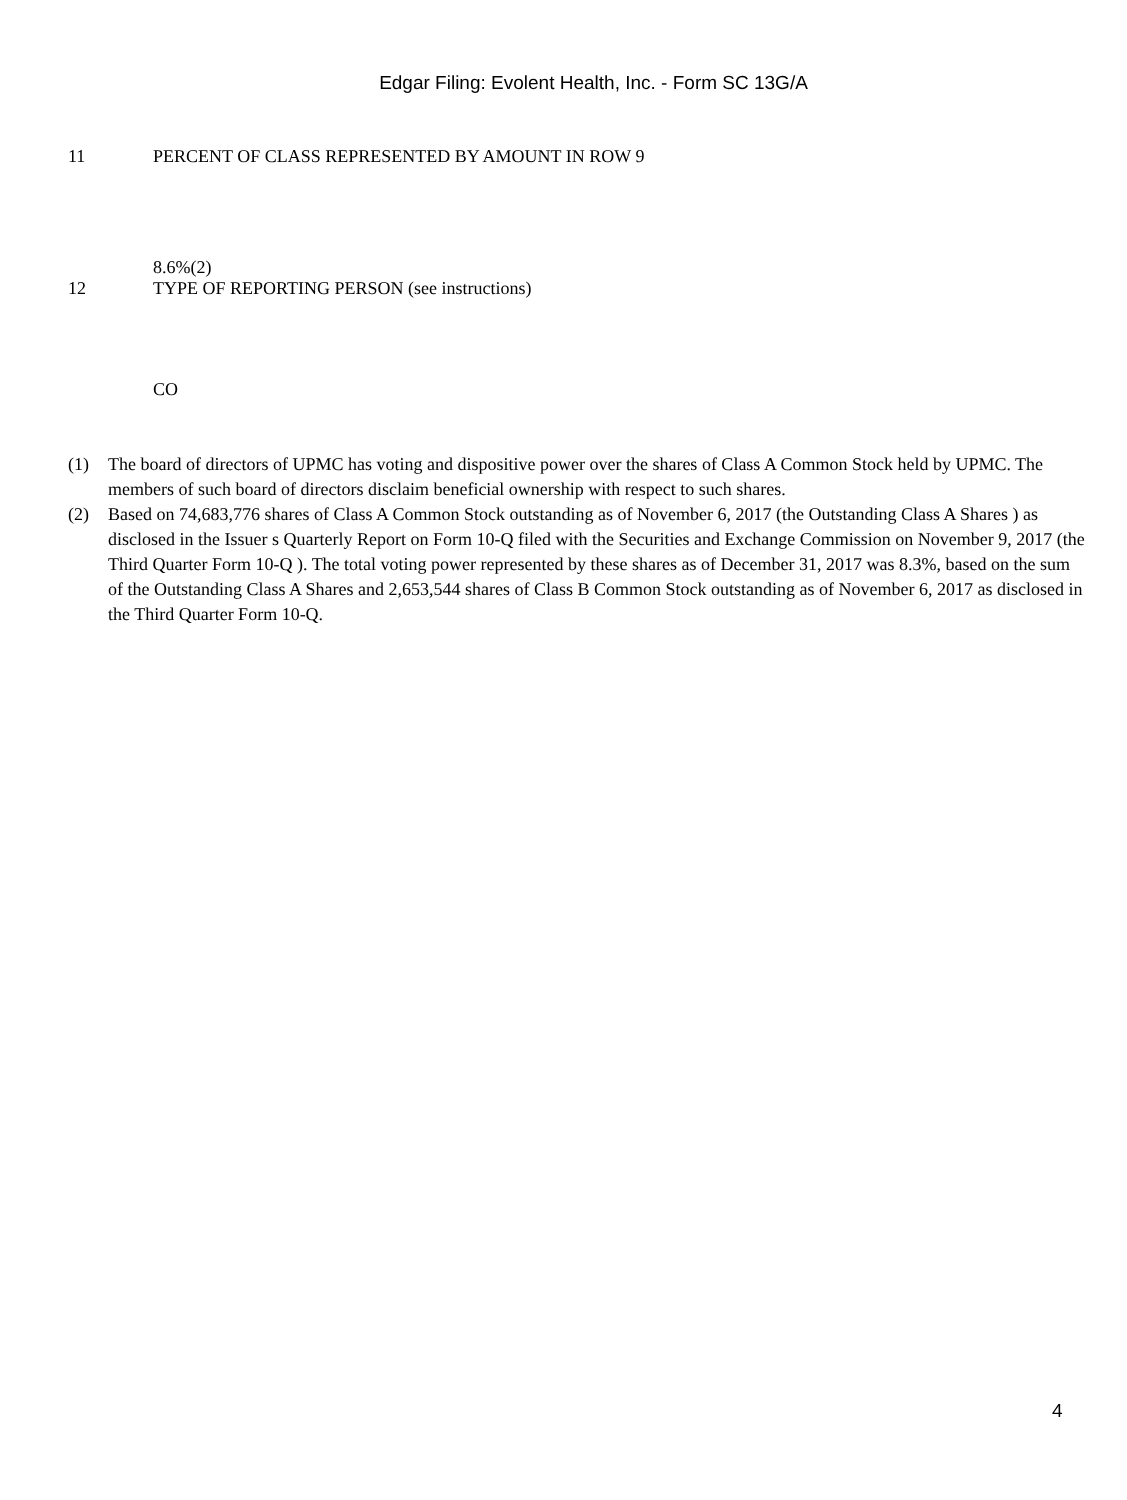Edgar Filing: Evolent Health, Inc. - Form SC 13G/A
11 PERCENT OF CLASS REPRESENTED BY AMOUNT IN ROW 9
8.6%(2)
12 TYPE OF REPORTING PERSON (see instructions)
CO
(1) The board of directors of UPMC has voting and dispositive power over the shares of Class A Common Stock held by UPMC. The members of such board of directors disclaim beneficial ownership with respect to such shares.
(2) Based on 74,683,776 shares of Class A Common Stock outstanding as of November 6, 2017 (the Outstanding Class A Shares ) as disclosed in the Issuer s Quarterly Report on Form 10-Q filed with the Securities and Exchange Commission on November 9, 2017 (the Third Quarter Form 10-Q ). The total voting power represented by these shares as of December 31, 2017 was 8.3%, based on the sum of the Outstanding Class A Shares and 2,653,544 shares of Class B Common Stock outstanding as of November 6, 2017 as disclosed in the Third Quarter Form 10-Q.
4